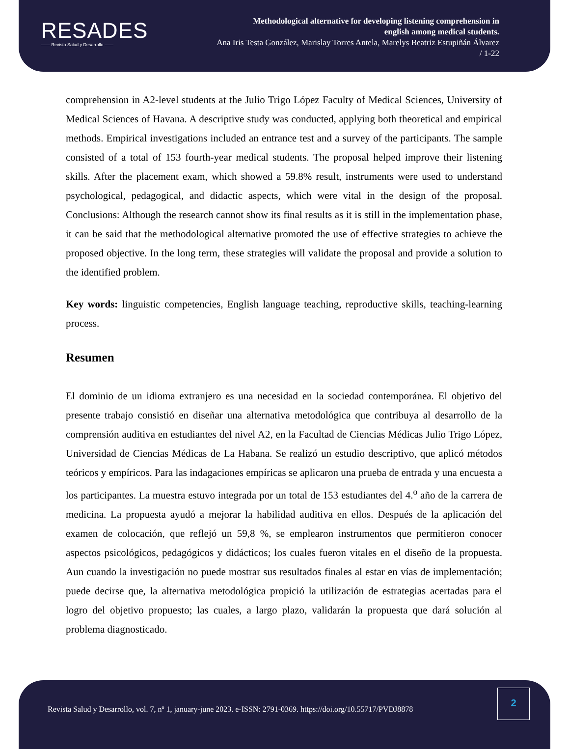RESADES
—— Revista Salud y Desarrollo ——
Methodological alternative for developing listening comprehension in
english among medical students.
Ana Iris Testa González, Marislay Torres Antela, Marelys Beatriz Estupiñán Álvarez
/ 1-22
comprehension in A2-level students at the Julio Trigo López Faculty of Medical Sciences, University of Medical Sciences of Havana. A descriptive study was conducted, applying both theoretical and empirical methods. Empirical investigations included an entrance test and a survey of the participants. The sample consisted of a total of 153 fourth-year medical students. The proposal helped improve their listening skills. After the placement exam, which showed a 59.8% result, instruments were used to understand psychological, pedagogical, and didactic aspects, which were vital in the design of the proposal. Conclusions: Although the research cannot show its final results as it is still in the implementation phase, it can be said that the methodological alternative promoted the use of effective strategies to achieve the proposed objective. In the long term, these strategies will validate the proposal and provide a solution to the identified problem.
Key words: linguistic competencies, English language teaching, reproductive skills, teaching-learning process.
Resumen
El dominio de un idioma extranjero es una necesidad en la sociedad contemporánea. El objetivo del presente trabajo consistió en diseñar una alternativa metodológica que contribuya al desarrollo de la comprensión auditiva en estudiantes del nivel A2, en la Facultad de Ciencias Médicas Julio Trigo López, Universidad de Ciencias Médicas de La Habana. Se realizó un estudio descriptivo, que aplicó métodos teóricos y empíricos. Para las indagaciones empíricas se aplicaron una prueba de entrada y una encuesta a los participantes. La muestra estuvo integrada por un total de 153 estudiantes del 4.<sup>o</sup> año de la carrera de medicina. La propuesta ayudó a mejorar la habilidad auditiva en ellos. Después de la aplicación del examen de colocación, que reflejó un 59,8 %, se emplearon instrumentos que permitieron conocer aspectos psicológicos, pedagógicos y didácticos; los cuales fueron vitales en el diseño de la propuesta. Aun cuando la investigación no puede mostrar sus resultados finales al estar en vías de implementación; puede decirse que, la alternativa metodológica propició la utilización de estrategias acertadas para el logro del objetivo propuesto; las cuales, a largo plazo, validarán la propuesta que dará solución al problema diagnosticado.
Revista Salud y Desarrollo, vol. 7, nº 1, january-june 2023. e-ISSN: 2791-0369. https://doi.org/10.55717/PVDJ8878
2